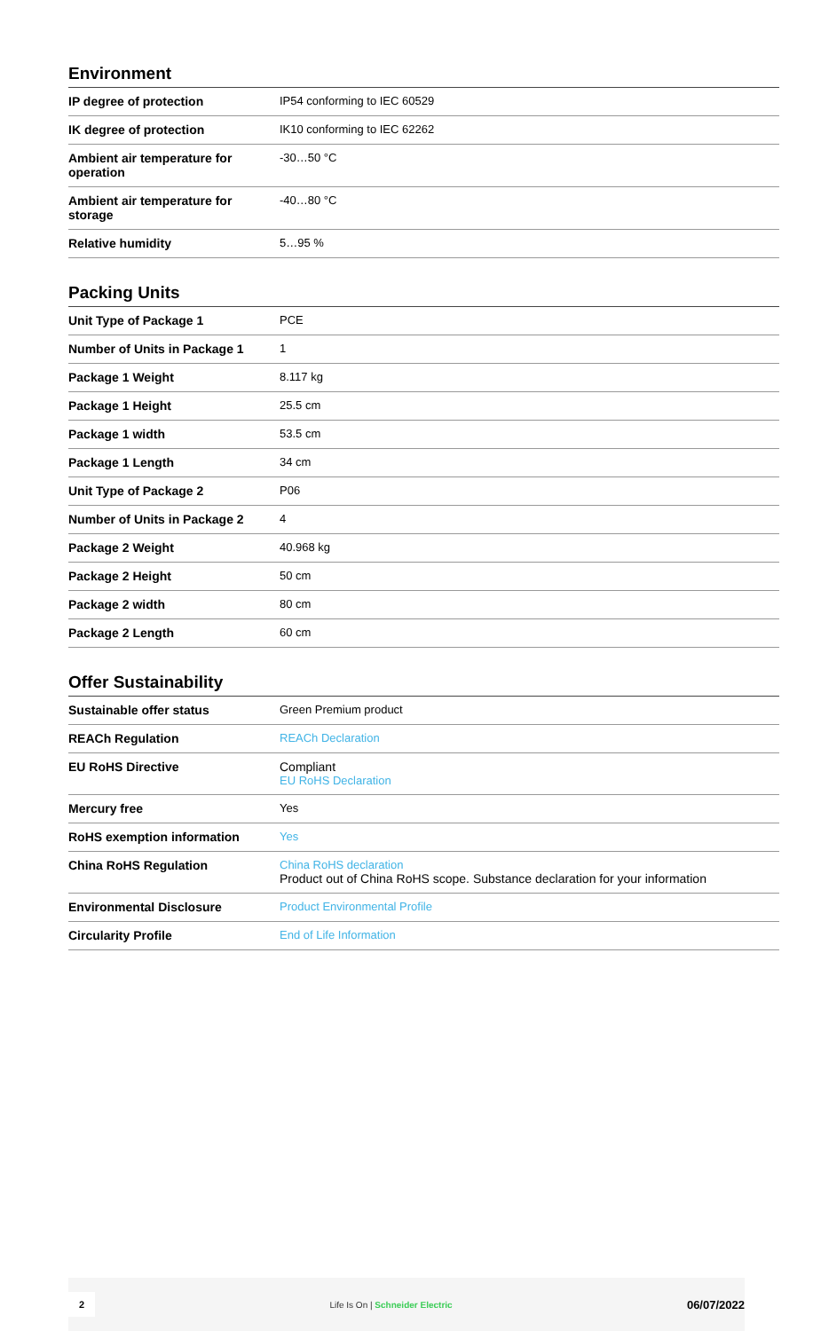Environment
| IP degree of protection | IP54 conforming to IEC 60529 |
| IK degree of protection | IK10 conforming to IEC 62262 |
| Ambient air temperature for operation | -30…50 °C |
| Ambient air temperature for storage | -40…80 °C |
| Relative humidity | 5…95 % |
Packing Units
| Unit Type of Package 1 | PCE |
| Number of Units in Package 1 | 1 |
| Package 1 Weight | 8.117 kg |
| Package 1 Height | 25.5 cm |
| Package 1 width | 53.5 cm |
| Package 1 Length | 34 cm |
| Unit Type of Package 2 | P06 |
| Number of Units in Package 2 | 4 |
| Package 2 Weight | 40.968 kg |
| Package 2 Height | 50 cm |
| Package 2 width | 80 cm |
| Package 2 Length | 60 cm |
Offer Sustainability
| Sustainable offer status | Green Premium product |
| REACh Regulation | REACh Declaration |
| EU RoHS Directive | Compliant EU RoHS Declaration |
| Mercury free | Yes |
| RoHS exemption information | Yes |
| China RoHS Regulation | China RoHS declaration Product out of China RoHS scope. Substance declaration for your information |
| Environmental Disclosure | Product Environmental Profile |
| Circularity Profile | End of Life Information |
2 Life Is On | Schneider Electric 06/07/2022